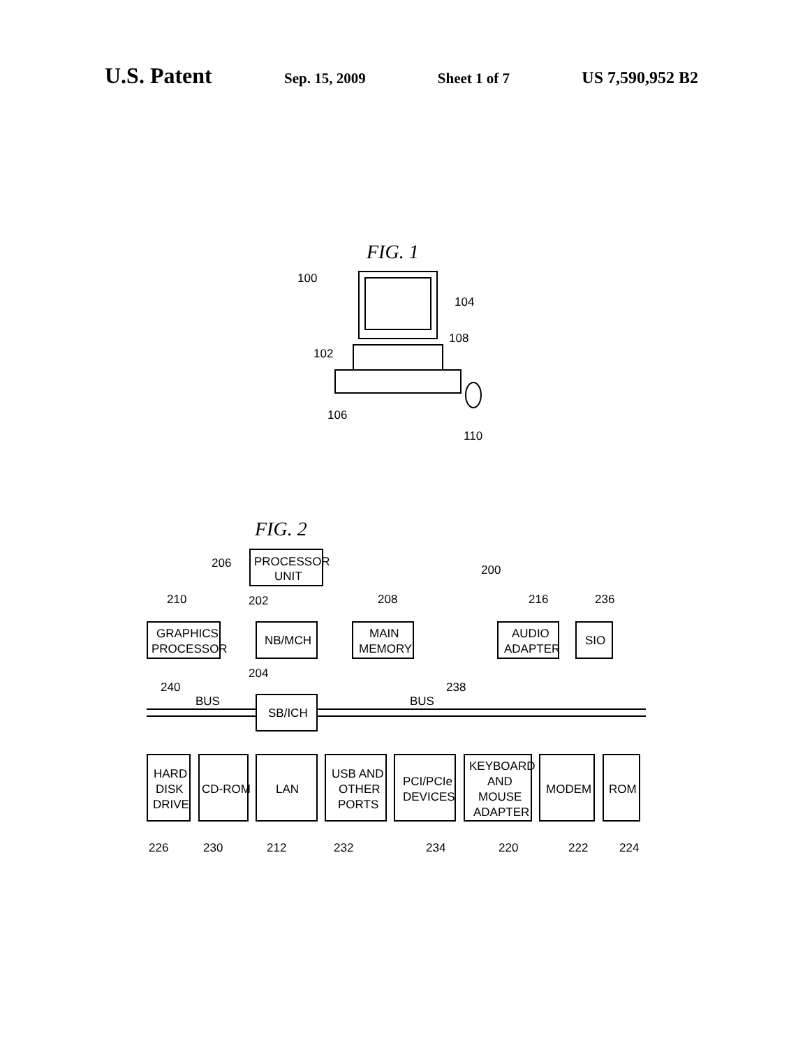U.S. Patent Sep. 15, 2009 Sheet 1 of 7 US 7,590,952 B2
FIG. 1
FIG. 2
100
104
108
102
106
110
206
210
202
208
200
216
236
204
240
238
BUS
BUS
226
230
212
232
234
220
222
224
PROCESSOR
UNIT
GRAPHICS
PROCESSOR
NB/MCH
MAIN
MEMORY
AUDIO
ADAPTER
SIO
SB/ICH
HARD
DISK
DRIVE
CD-ROM
LAN
USB AND
OTHER
PORTS
PCI/PCIe
DEVICES
KEYBOARD
AND
MOUSE
ADAPTER
MODEM
ROM